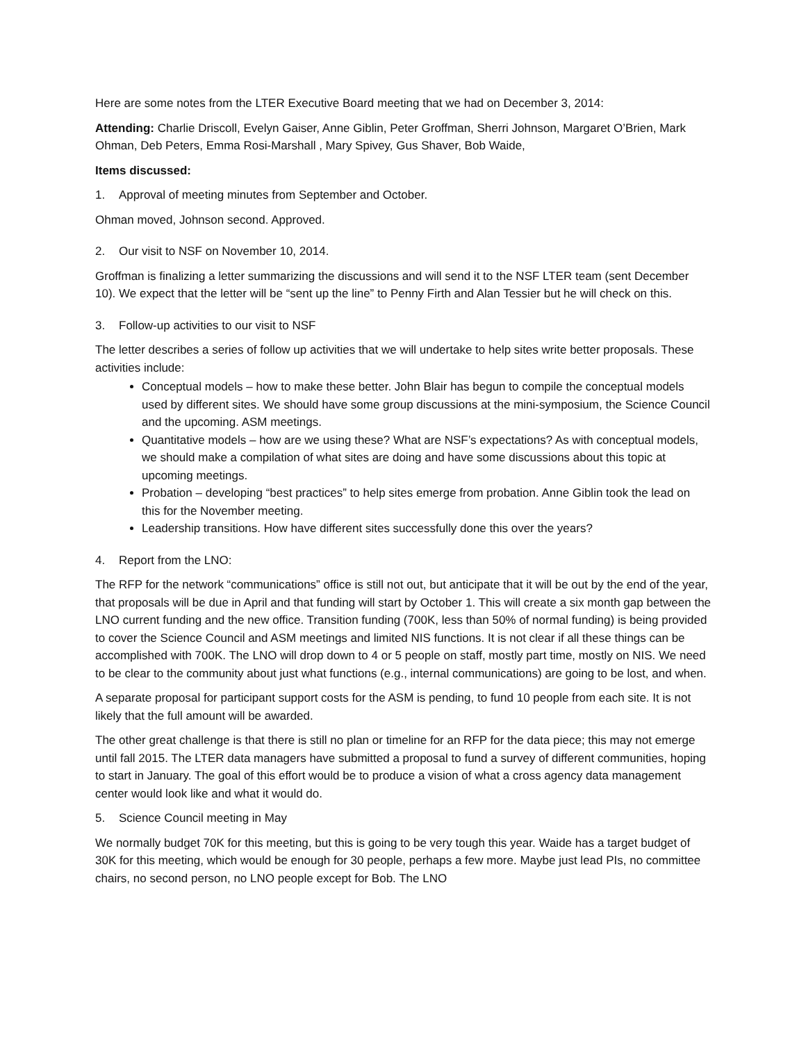Here are some notes from the LTER Executive Board meeting that we had on December 3, 2014:
Attending: Charlie Driscoll, Evelyn Gaiser, Anne Giblin, Peter Groffman, Sherri Johnson, Margaret O’Brien, Mark Ohman, Deb Peters, Emma Rosi-Marshall , Mary Spivey, Gus Shaver, Bob Waide,
Items discussed:
1. Approval of meeting minutes from September and October.
Ohman moved, Johnson second. Approved.
2. Our visit to NSF on November 10, 2014.
Groffman is finalizing a letter summarizing the discussions and will send it to the NSF LTER team (sent December 10). We expect that the letter will be “sent up the line” to Penny Firth and Alan Tessier but he will check on this.
3. Follow-up activities to our visit to NSF
The letter describes a series of follow up activities that we will undertake to help sites write better proposals. These activities include:
Conceptual models – how to make these better. John Blair has begun to compile the conceptual models used by different sites. We should have some group discussions at the mini-symposium, the Science Council and the upcoming. ASM meetings.
Quantitative models – how are we using these? What are NSF’s expectations? As with conceptual models, we should make a compilation of what sites are doing and have some discussions about this topic at upcoming meetings.
Probation – developing “best practices” to help sites emerge from probation. Anne Giblin took the lead on this for the November meeting.
Leadership transitions. How have different sites successfully done this over the years?
4. Report from the LNO:
The RFP for the network “communications” office is still not out, but anticipate that it will be out by the end of the year, that proposals will be due in April and that funding will start by October 1. This will create a six month gap between the LNO current funding and the new office. Transition funding (700K, less than 50% of normal funding) is being provided to cover the Science Council and ASM meetings and limited NIS functions. It is not clear if all these things can be accomplished with 700K. The LNO will drop down to 4 or 5 people on staff, mostly part time, mostly on NIS. We need to be clear to the community about just what functions (e.g., internal communications) are going to be lost, and when.
A separate proposal for participant support costs for the ASM is pending, to fund 10 people from each site. It is not likely that the full amount will be awarded.
The other great challenge is that there is still no plan or timeline for an RFP for the data piece; this may not emerge until fall 2015. The LTER data managers have submitted a proposal to fund a survey of different communities, hoping to start in January. The goal of this effort would be to produce a vision of what a cross agency data management center would look like and what it would do.
5. Science Council meeting in May
We normally budget 70K for this meeting, but this is going to be very tough this year. Waide has a target budget of 30K for this meeting, which would be enough for 30 people, perhaps a few more. Maybe just lead PIs, no committee chairs, no second person, no LNO people except for Bob. The LNO